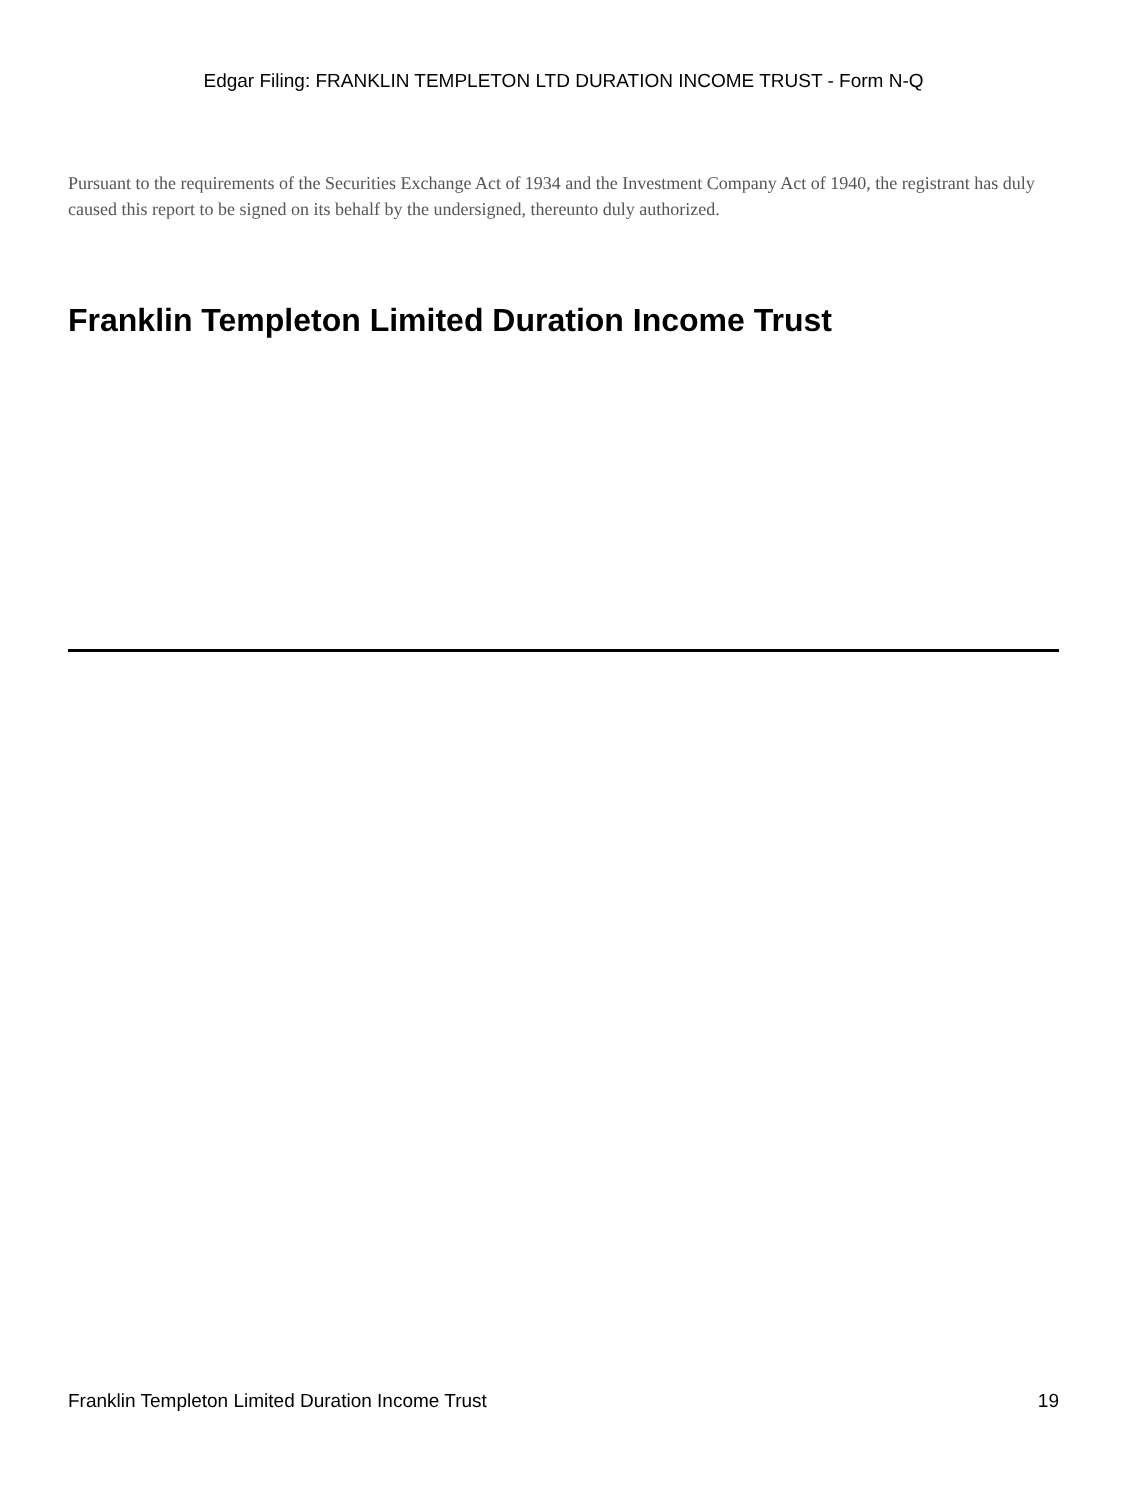Edgar Filing: FRANKLIN TEMPLETON LTD DURATION INCOME TRUST - Form N-Q
Pursuant to the requirements of the Securities Exchange Act of 1934 and the Investment Company Act of 1940, the registrant has duly caused this report to be signed on its behalf by the undersigned, thereunto duly authorized.
Franklin Templeton Limited Duration Income Trust
Franklin Templeton Limited Duration Income Trust 19